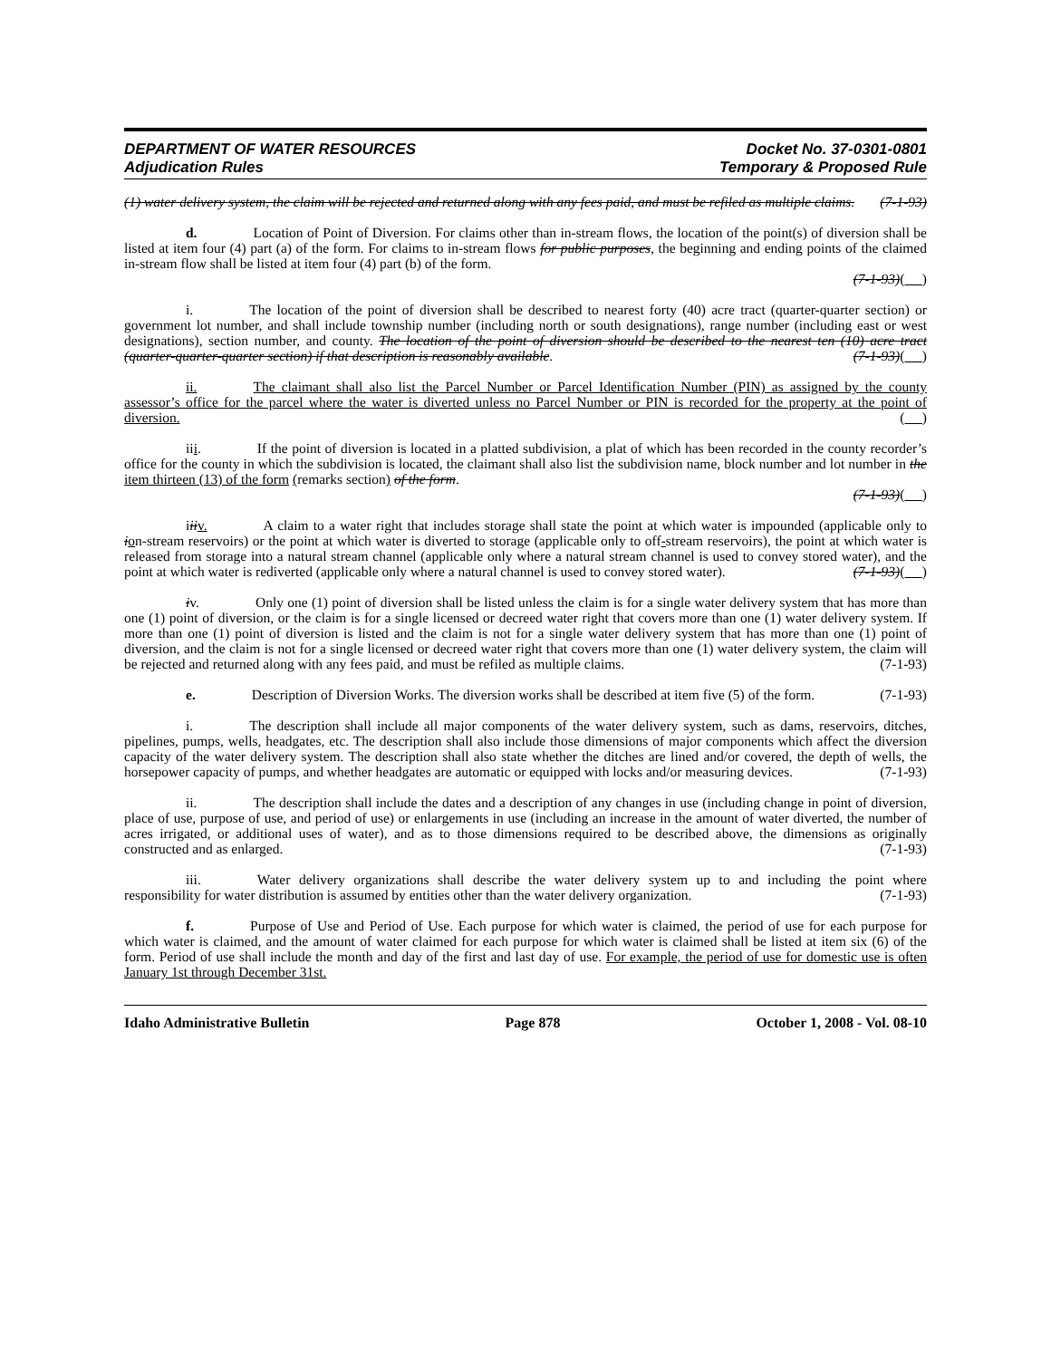DEPARTMENT OF WATER RESOURCES
Adjudication Rules
Docket No. 37-0301-0801
Temporary & Proposed Rule
(1) water delivery system, the claim will be rejected and returned along with any fees paid, and must be refiled as multiple claims. (7-1-93)
d. Location of Point of Diversion. For claims other than in-stream flows, the location of the point(s) of diversion shall be listed at item four (4) part (a) of the form. For claims to in-stream flows for public purposes, the beginning and ending points of the claimed in-stream flow shall be listed at item four (4) part (b) of the form.
(7-1-93)( )
i. The location of the point of diversion shall be described to nearest forty (40) acre tract (quarter-quarter section) or government lot number, and shall include township number (including north or south designations), range number (including east or west designations), section number, and county. The location of the point of diversion should be described to the nearest ten (10) acre tract (quarter-quarter-quarter section) if that description is reasonably available. (7-1-93)( )
ii. The claimant shall also list the Parcel Number or Parcel Identification Number (PIN) as assigned by the county assessor’s office for the parcel where the water is diverted unless no Parcel Number or PIN is recorded for the property at the point of diversion. ( )
iii. If the point of diversion is located in a platted subdivision, a plat of which has been recorded in the county recorder’s office for the county in which the subdivision is located, the claimant shall also list the subdivision name, block number and lot number in the item thirteen (13) of the form (remarks section) of the form.
(7-1-93)( )
iii v. A claim to a water right that includes storage shall state the point at which water is impounded (applicable only to ion-stream reservoirs) or the point at which water is diverted to storage (applicable only to off-stream reservoirs), the point at which water is released from storage into a natural stream channel (applicable only where a natural stream channel is used to convey stored water), and the point at which water is rediverted (applicable only where a natural channel is used to convey stored water). (7-1-93)( )
iv. Only one (1) point of diversion shall be listed unless the claim is for a single water delivery system that has more than one (1) point of diversion, or the claim is for a single licensed or decreed water right that covers more than one (1) water delivery system. If more than one (1) point of diversion is listed and the claim is not for a single water delivery system that has more than one (1) point of diversion, and the claim is not for a single licensed or decreed water right that covers more than one (1) water delivery system, the claim will be rejected and returned along with any fees paid, and must be refiled as multiple claims. (7-1-93)
e. Description of Diversion Works. The diversion works shall be described at item five (5) of the form. (7-1-93)
i. The description shall include all major components of the water delivery system, such as dams, reservoirs, ditches, pipelines, pumps, wells, headgates, etc. The description shall also include those dimensions of major components which affect the diversion capacity of the water delivery system. The description shall also state whether the ditches are lined and/or covered, the depth of wells, the horsepower capacity of pumps, and whether headgates are automatic or equipped with locks and/or measuring devices. (7-1-93)
ii. The description shall include the dates and a description of any changes in use (including change in point of diversion, place of use, purpose of use, and period of use) or enlargements in use (including an increase in the amount of water diverted, the number of acres irrigated, or additional uses of water), and as to those dimensions required to be described above, the dimensions as originally constructed and as enlarged. (7-1-93)
iii. Water delivery organizations shall describe the water delivery system up to and including the point where responsibility for water distribution is assumed by entities other than the water delivery organization. (7-1-93)
f. Purpose of Use and Period of Use. Each purpose for which water is claimed, the period of use for each purpose for which water is claimed, and the amount of water claimed for each purpose for which water is claimed shall be listed at item six (6) of the form. Period of use shall include the month and day of the first and last day of use. For example, the period of use for domestic use is often January 1st through December 31st.
Idaho Administrative Bulletin Page 878 October 1, 2008 - Vol. 08-10